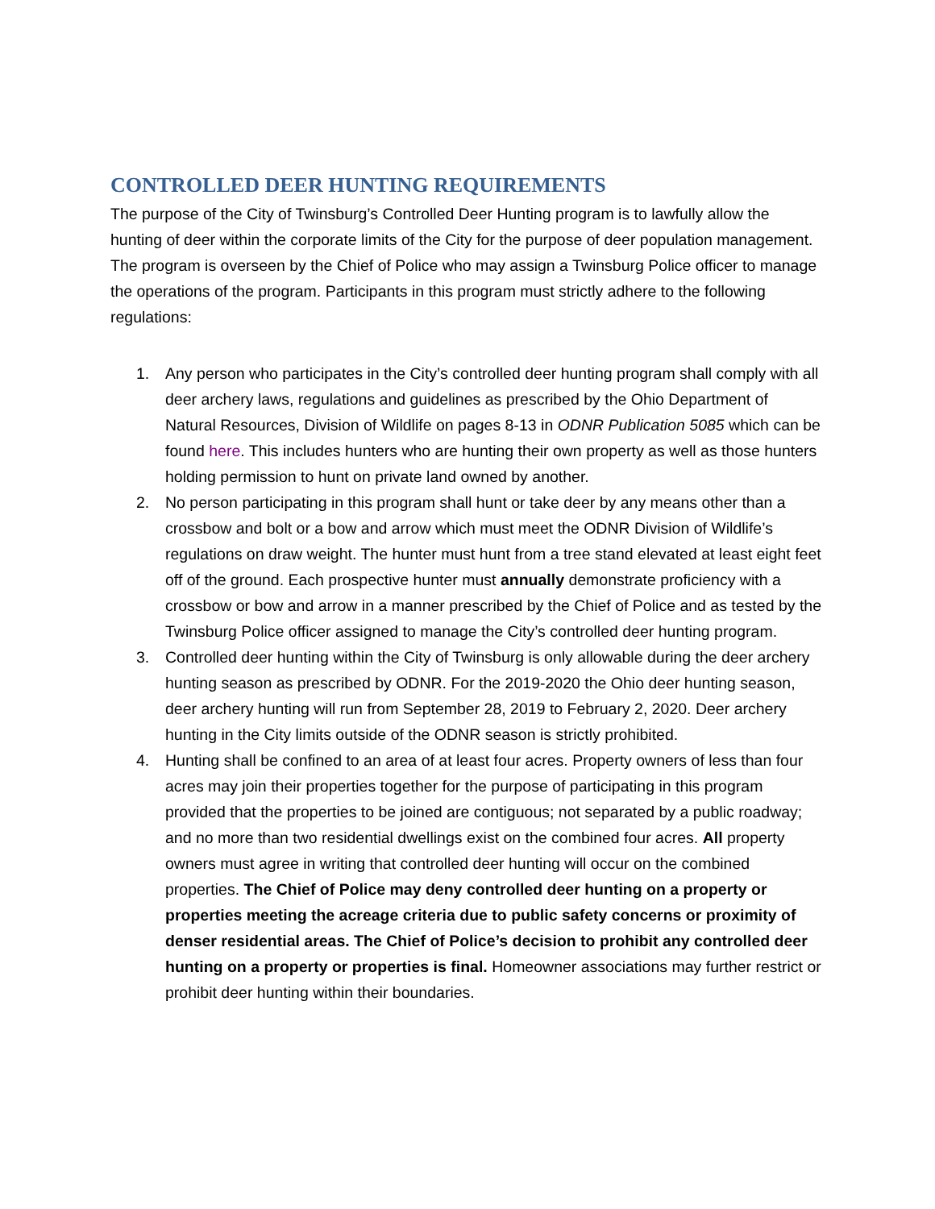CONTROLLED DEER HUNTING REQUIREMENTS
The purpose of the City of Twinsburg’s Controlled Deer Hunting program is to lawfully allow the hunting of deer within the corporate limits of the City for the purpose of deer population management. The program is overseen by the Chief of Police who may assign a Twinsburg Police officer to manage the operations of the program. Participants in this program must strictly adhere to the following regulations:
1. Any person who participates in the City’s controlled deer hunting program shall comply with all deer archery laws, regulations and guidelines as prescribed by the Ohio Department of Natural Resources, Division of Wildlife on pages 8-13 in ODNR Publication 5085 which can be found here. This includes hunters who are hunting their own property as well as those hunters holding permission to hunt on private land owned by another.
2. No person participating in this program shall hunt or take deer by any means other than a crossbow and bolt or a bow and arrow which must meet the ODNR Division of Wildlife’s regulations on draw weight. The hunter must hunt from a tree stand elevated at least eight feet off of the ground. Each prospective hunter must annually demonstrate proficiency with a crossbow or bow and arrow in a manner prescribed by the Chief of Police and as tested by the Twinsburg Police officer assigned to manage the City’s controlled deer hunting program.
3. Controlled deer hunting within the City of Twinsburg is only allowable during the deer archery hunting season as prescribed by ODNR. For the 2019-2020 the Ohio deer hunting season, deer archery hunting will run from September 28, 2019 to February 2, 2020. Deer archery hunting in the City limits outside of the ODNR season is strictly prohibited.
4. Hunting shall be confined to an area of at least four acres. Property owners of less than four acres may join their properties together for the purpose of participating in this program provided that the properties to be joined are contiguous; not separated by a public roadway; and no more than two residential dwellings exist on the combined four acres. All property owners must agree in writing that controlled deer hunting will occur on the combined properties. The Chief of Police may deny controlled deer hunting on a property or properties meeting the acreage criteria due to public safety concerns or proximity of denser residential areas. The Chief of Police’s decision to prohibit any controlled deer hunting on a property or properties is final. Homeowner associations may further restrict or prohibit deer hunting within their boundaries.